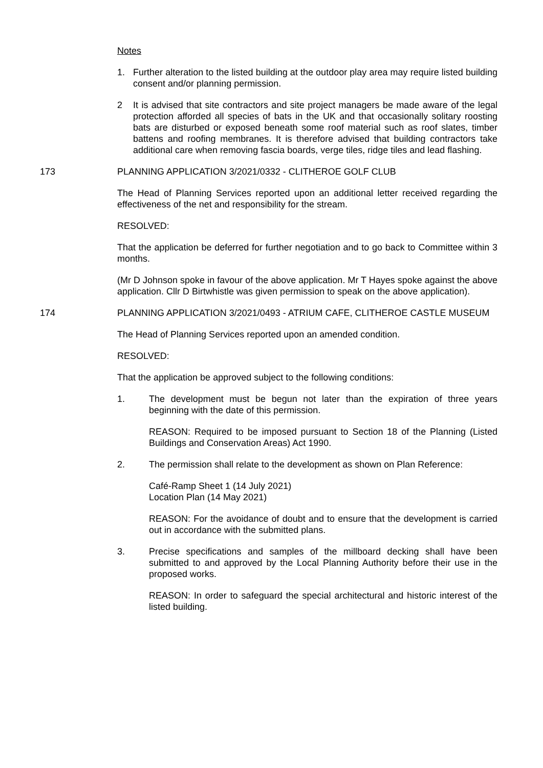Notes
1. Further alteration to the listed building at the outdoor play area may require listed building consent and/or planning permission.
2 It is advised that site contractors and site project managers be made aware of the legal protection afforded all species of bats in the UK and that occasionally solitary roosting bats are disturbed or exposed beneath some roof material such as roof slates, timber battens and roofing membranes. It is therefore advised that building contractors take additional care when removing fascia boards, verge tiles, ridge tiles and lead flashing.
173 PLANNING APPLICATION 3/2021/0332 - CLITHEROE GOLF CLUB
The Head of Planning Services reported upon an additional letter received regarding the effectiveness of the net and responsibility for the stream.
RESOLVED:
That the application be deferred for further negotiation and to go back to Committee within 3 months.
(Mr D Johnson spoke in favour of the above application. Mr T Hayes spoke against the above application. Cllr D Birtwhistle was given permission to speak on the above application).
174 PLANNING APPLICATION 3/2021/0493 - ATRIUM CAFE, CLITHEROE CASTLE MUSEUM
The Head of Planning Services reported upon an amended condition.
RESOLVED:
That the application be approved subject to the following conditions:
1. The development must be begun not later than the expiration of three years beginning with the date of this permission.
REASON: Required to be imposed pursuant to Section 18 of the Planning (Listed Buildings and Conservation Areas) Act 1990.
2. The permission shall relate to the development as shown on Plan Reference:
Café-Ramp Sheet 1 (14 July 2021)
Location Plan (14 May 2021)
REASON: For the avoidance of doubt and to ensure that the development is carried out in accordance with the submitted plans.
3. Precise specifications and samples of the millboard decking shall have been submitted to and approved by the Local Planning Authority before their use in the proposed works.
REASON: In order to safeguard the special architectural and historic interest of the listed building.